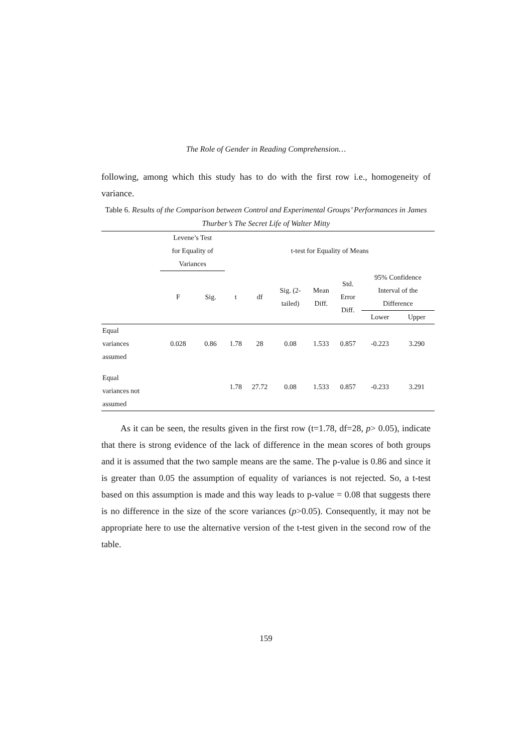The Role of Gender in Reading Comprehension…
following, among which this study has to do with the first row i.e., homogeneity of variance.
Table 6. Results of the Comparison between Control and Experimental Groups’ Performances in James Thurber’s The Secret Life of Walter Mitty
| | Levene’s Test for Equality of Variances | | t-test for Equality of Means | | | | | | |
| --- | --- | --- | --- | --- | --- | --- | --- | --- | --- |
| | F | Sig. | t | df | Sig. (2- tailed) | Mean Diff. | Std. Error Diff. | 95% Confidence Interval of the Difference | |
| | | | | | | | | Lower | Upper |
| Equal variances assumed | 0.028 | 0.86 | 1.78 | 28 | 0.08 | 1.533 | 0.857 | -0.223 | 3.290 |
| Equal variances not assumed | | | 1.78 | 27.72 | 0.08 | 1.533 | 0.857 | -0.233 | 3.291 |
As it can be seen, the results given in the first row (t=1.78, df=28, p> 0.05), indicate that there is strong evidence of the lack of difference in the mean scores of both groups and it is assumed that the two sample means are the same. The p-value is 0.86 and since it is greater than 0.05 the assumption of equality of variances is not rejected. So, a t-test based on this assumption is made and this way leads to p-value = 0.08 that suggests there is no difference in the size of the score variances (p>0.05). Consequently, it may not be appropriate here to use the alternative version of the t-test given in the second row of the table.
159